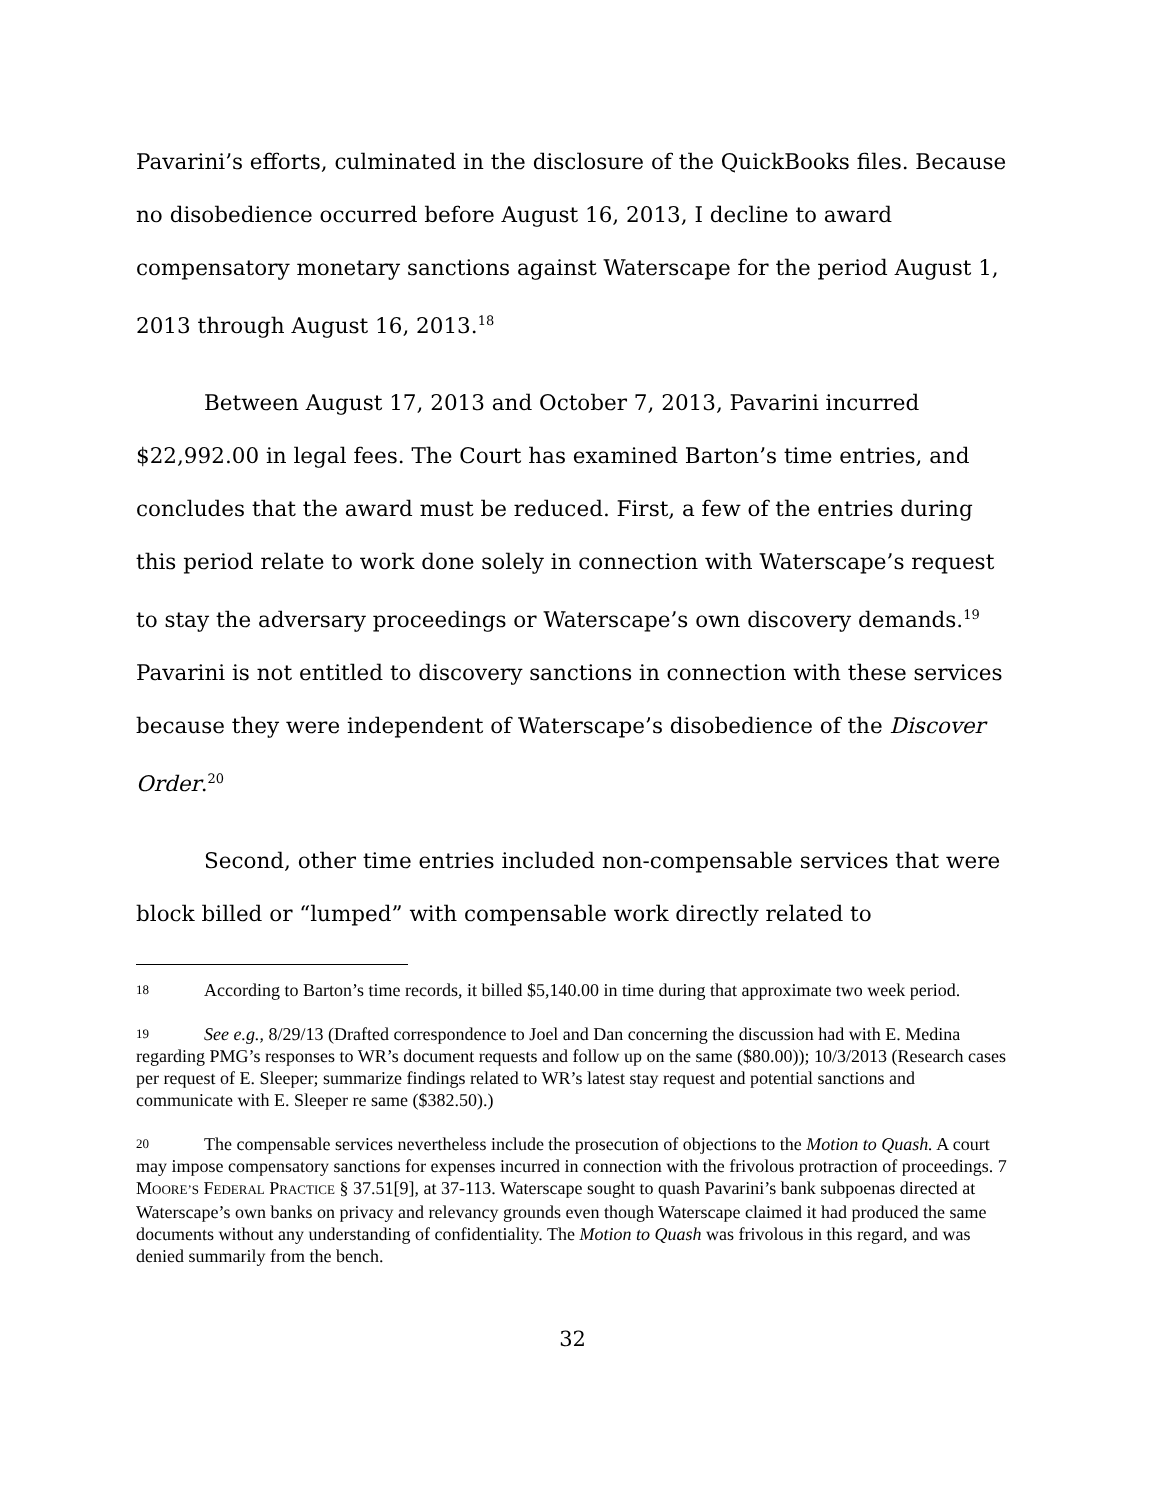Pavarini’s efforts, culminated in the disclosure of the QuickBooks files. Because no disobedience occurred before August 16, 2013, I decline to award compensatory monetary sanctions against Waterscape for the period August 1, 2013 through August 16, 2013.<sup>18</sup>
Between August 17, 2013 and October 7, 2013, Pavarini incurred $22,992.00 in legal fees. The Court has examined Barton’s time entries, and concludes that the award must be reduced. First, a few of the entries during this period relate to work done solely in connection with Waterscape’s request to stay the adversary proceedings or Waterscape’s own discovery demands.<sup>19</sup> Pavarini is not entitled to discovery sanctions in connection with these services because they were independent of Waterscape’s disobedience of the Discover Order.<sup>20</sup>
Second, other time entries included non-compensable services that were block billed or “lumped” with compensable work directly related to
18 According to Barton’s time records, it billed $5,140.00 in time during that approximate two week period.
19 See e.g., 8/29/13 (Drafted correspondence to Joel and Dan concerning the discussion had with E. Medina regarding PMG’s responses to WR’s document requests and follow up on the same ($80.00)); 10/3/2013 (Research cases per request of E. Sleeper; summarize findings related to WR’s latest stay request and potential sanctions and communicate with E. Sleeper re same ($382.50).)
20 The compensable services nevertheless include the prosecution of objections to the Motion to Quash. A court may impose compensatory sanctions for expenses incurred in connection with the frivolous protraction of proceedings. 7 MOORE’S FEDERAL PRACTICE § 37.51[9], at 37-113. Waterscape sought to quash Pavarini’s bank subpoenas directed at Waterscape’s own banks on privacy and relevancy grounds even though Waterscape claimed it had produced the same documents without any understanding of confidentiality. The Motion to Quash was frivolous in this regard, and was denied summarily from the bench.
32